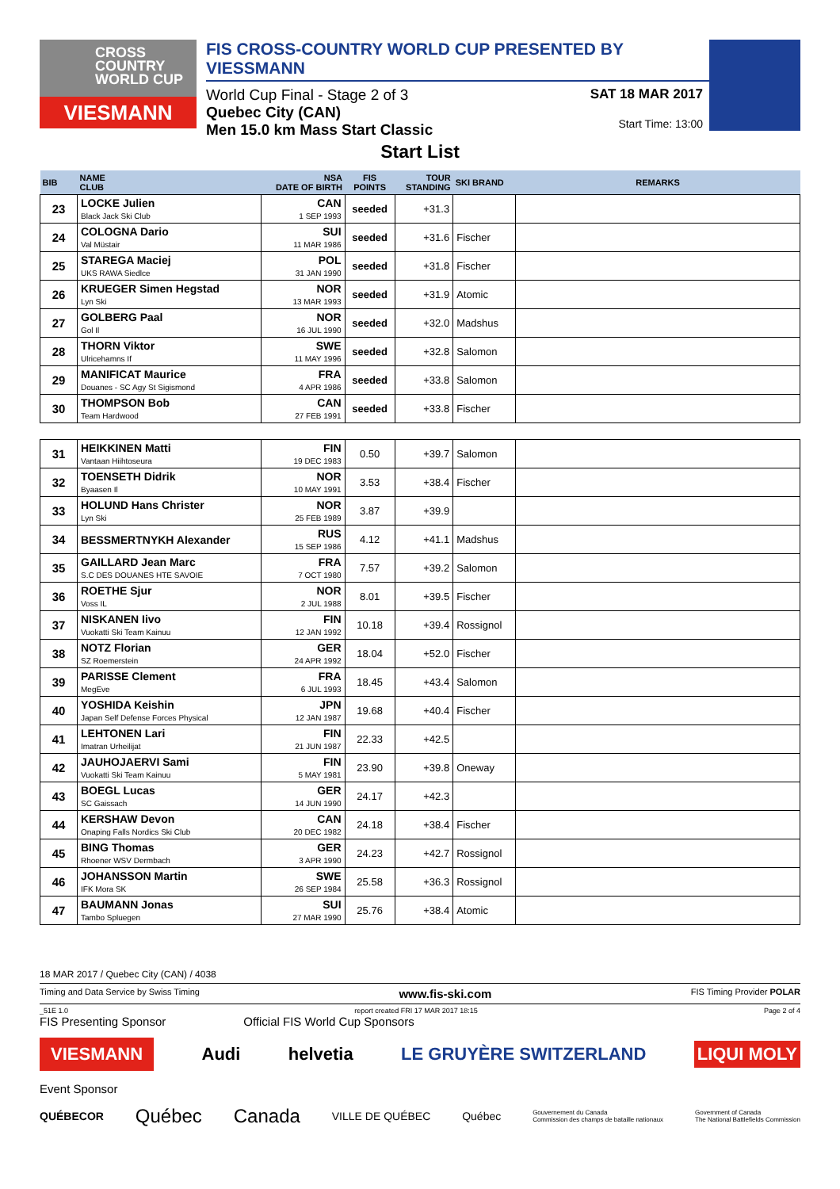CROSS
COUNTRY
WORLD CUP
VIESMANN
FIS CROSS-COUNTRY WORLD CUP PRESENTED BY VIESSMANN
World Cup Final - Stage 2 of 3
Quebec City (CAN)
Men 15.0 km Mass Start Classic
SAT 18 MAR 2017
Start Time: 13:00
Start List
| BIB | NAME CLUB | NSA DATE OF BIRTH | FIS POINTS | TOUR STANDING | SKI BRAND | REMARKS |
| --- | --- | --- | --- | --- | --- | --- |
| 23 | LOCKE Julien Black Jack Ski Club | CAN 1 SEP 1993 | seeded | +31.3 | | |
| 24 | COLOGNA Dario Val Müstair | SUI 11 MAR 1986 | seeded | +31.6 | Fischer | |
| 25 | STAREGA Maciej UKS RAWA Siedlce | POL 31 JAN 1990 | seeded | +31.8 | Fischer | |
| 26 | KRUEGER Simen Hegstad Lyn Ski | NOR 13 MAR 1993 | seeded | +31.9 | Atomic | |
| 27 | GOLBERG Paal Gol Il | NOR 16 JUL 1990 | seeded | +32.0 | Madshus | |
| 28 | THORN Viktor Ulricehamns If | SWE 11 MAY 1996 | seeded | +32.8 | Salomon | |
| 29 | MANIFICAT Maurice Douanes - SC Agy St Sigismond | FRA 4 APR 1986 | seeded | +33.8 | Salomon | |
| 30 | THOMPSON Bob Team Hardwood | CAN 27 FEB 1991 | seeded | +33.8 | Fischer | |
| 31 | HEIKKINEN Matti Vantaan Hiihtoseura | FIN 19 DEC 1983 | 0.50 | +39.7 | Salomon | |
| 32 | TOENSETH Didrik Byaasen Il | NOR 10 MAY 1991 | 3.53 | +38.4 | Fischer | |
| 33 | HOLUND Hans Christer Lyn Ski | NOR 25 FEB 1989 | 3.87 | +39.9 | | |
| 34 | BESSMERTNYKH Alexander | RUS 15 SEP 1986 | 4.12 | +41.1 | Madshus | |
| 35 | GAILLARD Jean Marc S.C DES DOUANES HTE SAVOIE | FRA 7 OCT 1980 | 7.57 | +39.2 | Salomon | |
| 36 | ROETHE Sjur Voss IL | NOR 2 JUL 1988 | 8.01 | +39.5 | Fischer | |
| 37 | NISKANEN Iivo Vuokatti Ski Team Kainuu | FIN 12 JAN 1992 | 10.18 | +39.4 | Rossignol | |
| 38 | NOTZ Florian SZ Roemerstein | GER 24 APR 1992 | 18.04 | +52.0 | Fischer | |
| 39 | PARISSE Clement MegEve | FRA 6 JUL 1993 | 18.45 | +43.4 | Salomon | |
| 40 | YOSHIDA Keishin Japan Self Defense Forces Physical | JPN 12 JAN 1987 | 19.68 | +40.4 | Fischer | |
| 41 | LEHTONEN Lari Imatran Urheilijat | FIN 21 JUN 1987 | 22.33 | +42.5 | | |
| 42 | JAUHOJAERVI Sami Vuokatti Ski Team Kainuu | FIN 5 MAY 1981 | 23.90 | +39.8 | Oneway | |
| 43 | BOEGL Lucas SC Gaissach | GER 14 JUN 1990 | 24.17 | +42.3 | | |
| 44 | KERSHAW Devon Onaping Falls Nordics Ski Club | CAN 20 DEC 1982 | 24.18 | +38.4 | Fischer | |
| 45 | BING Thomas Rhoener WSV Dermbach | GER 3 APR 1990 | 24.23 | +42.7 | Rossignol | |
| 46 | JOHANSSON Martin IFK Mora SK | SWE 26 SEP 1984 | 25.58 | +36.3 | Rossignol | |
| 47 | BAUMANN Jonas Tambo Spluegen | SUI 27 MAR 1990 | 25.76 | +38.4 | Atomic | |
18 MAR 2017 / Quebec City (CAN) / 4038
Timing and Data Service by Swiss Timing www.fis-ski.com FIS Timing Provider POLAR
_51E 1.0 report created FRI 17 MAR 2017 18:15 Page 2 of 4
FIS Presenting Sponsor Official FIS World Cup Sponsors
VIESMANN Audi helvetia LE GRUYÈRE SWITZERLAND LIQUI MOLY
Event Sponsor
QUÉBECOR Québec Canada VILLE DE QUÉBEC Québec Gouvernement du Canada
Commission des champs de bataille nationaux Government of Canada
The National Battlefields Commission